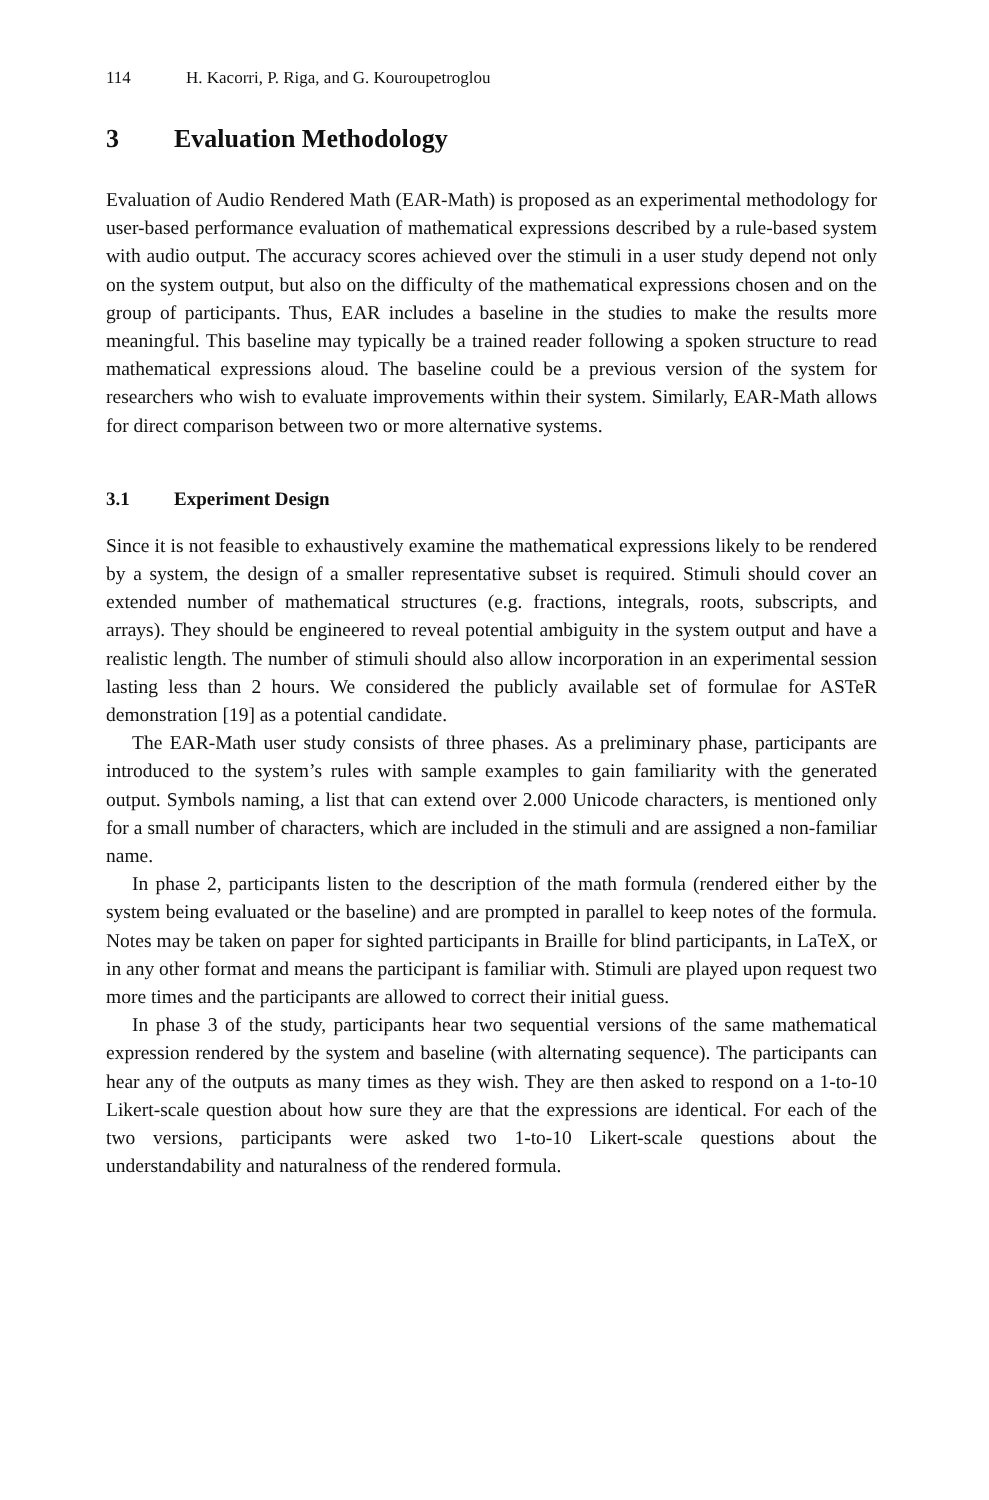114 H. Kacorri, P. Riga, and G. Kouroupetroglou
3 Evaluation Methodology
Evaluation of Audio Rendered Math (EAR-Math) is proposed as an experimental methodology for user-based performance evaluation of mathematical expressions described by a rule-based system with audio output. The accuracy scores achieved over the stimuli in a user study depend not only on the system output, but also on the difficulty of the mathematical expressions chosen and on the group of participants. Thus, EAR includes a baseline in the studies to make the results more meaningful. This baseline may typically be a trained reader following a spoken structure to read mathematical expressions aloud. The baseline could be a previous version of the system for researchers who wish to evaluate improvements within their system. Similarly, EAR-Math allows for direct comparison between two or more alternative systems.
3.1 Experiment Design
Since it is not feasible to exhaustively examine the mathematical expressions likely to be rendered by a system, the design of a smaller representative subset is required. Stimuli should cover an extended number of mathematical structures (e.g. fractions, integrals, roots, subscripts, and arrays). They should be engineered to reveal potential ambiguity in the system output and have a realistic length. The number of stimuli should also allow incorporation in an experimental session lasting less than 2 hours. We considered the publicly available set of formulae for ASTeR demonstration [19] as a potential candidate.
The EAR-Math user study consists of three phases. As a preliminary phase, participants are introduced to the system’s rules with sample examples to gain familiarity with the generated output. Symbols naming, a list that can extend over 2.000 Unicode characters, is mentioned only for a small number of characters, which are included in the stimuli and are assigned a non-familiar name.
In phase 2, participants listen to the description of the math formula (rendered either by the system being evaluated or the baseline) and are prompted in parallel to keep notes of the formula. Notes may be taken on paper for sighted participants in Braille for blind participants, in LaTeX, or in any other format and means the participant is familiar with. Stimuli are played upon request two more times and the participants are allowed to correct their initial guess.
In phase 3 of the study, participants hear two sequential versions of the same mathematical expression rendered by the system and baseline (with alternating sequence). The participants can hear any of the outputs as many times as they wish. They are then asked to respond on a 1-to-10 Likert-scale question about how sure they are that the expressions are identical. For each of the two versions, participants were asked two 1-to-10 Likert-scale questions about the understandability and naturalness of the rendered formula.